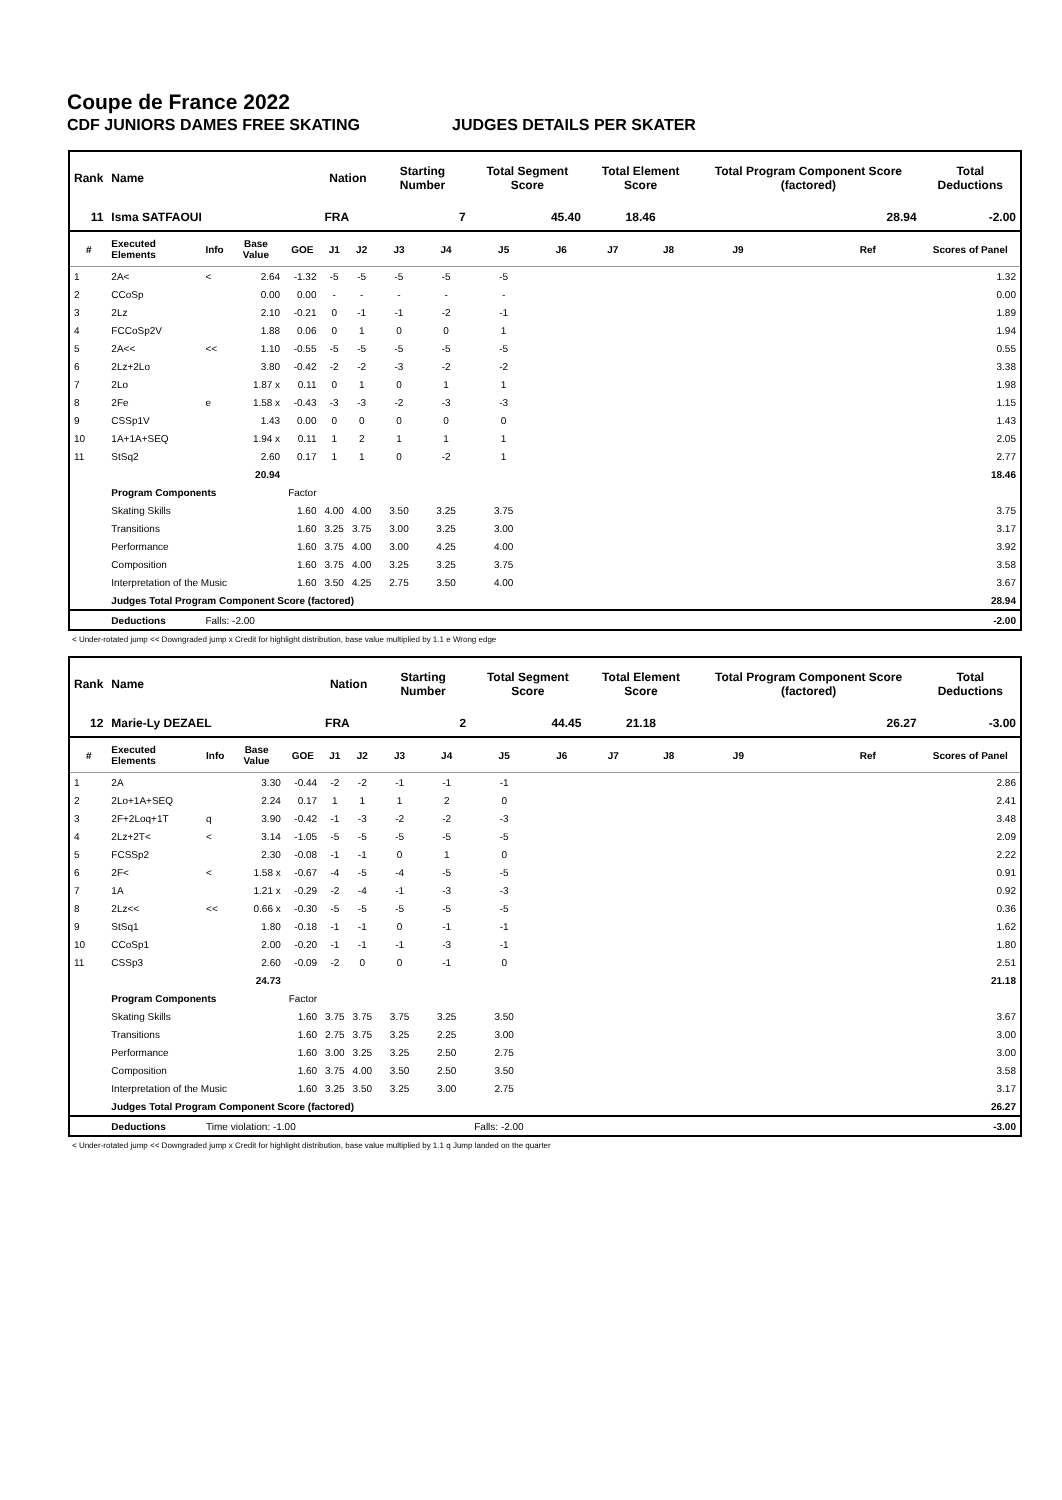Coupe de France 2022
CDF JUNIORS DAMES FREE SKATING JUDGES DETAILS PER SKATER
| Rank | Name | | | | Nation | | Starting Number | | Total Segment Score | | Total Element Score | | Total Program Component Score (factored) | | | Total Deductions |
| --- | --- | --- | --- | --- | --- | --- | --- | --- | --- | --- | --- | --- | --- | --- | --- | --- |
| 11 | Isma SATFAOUI | | | | FRA | | 7 | | 45.40 | | 18.46 | | 28.94 | | | -2.00 |
| # | Executed Elements | Info | Base Value | GOE | J1 | J2 | J3 | J4 | J5 | J6 | J7 | J8 | J9 | | Ref | Scores of Panel |
| 1 | 2A< | < | 2.64 | -1.32 | -5 | -5 | -5 | -5 | -5 | | | | | | | 1.32 |
| 2 | CCoSp | | 0.00 | 0.00 | - | - | - | - | - | | | | | | | 0.00 |
| 3 | 2Lz | | 2.10 | -0.21 | 0 | -1 | -1 | -2 | -1 | | | | | | | 1.89 |
| 4 | FCCoSp2V | | 1.88 | 0.06 | 0 | 1 | 0 | 0 | 1 | | | | | | | 1.94 |
| 5 | 2A<< | << | 1.10 | -0.55 | -5 | -5 | -5 | -5 | -5 | | | | | | | 0.55 |
| 6 | 2Lz+2Lo | | 3.80 | -0.42 | -2 | -2 | -3 | -2 | -2 | | | | | | | 3.38 |
| 7 | 2Lo | | 1.87 x | 0.11 | 0 | 1 | 0 | 1 | 1 | | | | | | | 1.98 |
| 8 | 2Fe | e | 1.58 x | -0.43 | -3 | -3 | -2 | -3 | -3 | | | | | | | 1.15 |
| 9 | CSSp1V | | 1.43 | 0.00 | 0 | 0 | 0 | 0 | 0 | | | | | | | 1.43 |
| 10 | 1A+1A+SEQ | | 1.94 x | 0.11 | 1 | 2 | 1 | 1 | 1 | | | | | | | 2.05 |
| 11 | StSq2 | | 2.60 | 0.17 | 1 | 1 | 0 | -2 | 1 | | | | | | | 2.77 |
| | | | 20.94 | | | | | | | | | | | | | 18.46 |
| | Program Components | | | Factor | | | | | | | | | | | | |
| | Skating Skills | | | 1.60 | 4.00 | 4.00 | 3.50 | 3.25 | 3.75 | | | | | | | 3.75 |
| | Transitions | | | 1.60 | 3.25 | 3.75 | 3.00 | 3.25 | 3.00 | | | | | | | 3.17 |
| | Performance | | | 1.60 | 3.75 | 4.00 | 3.00 | 4.25 | 4.00 | | | | | | | 3.92 |
| | Composition | | | 1.60 | 3.75 | 4.00 | 3.25 | 3.25 | 3.75 | | | | | | | 3.58 |
| | Interpretation of the Music | | | 1.60 | 3.50 | 4.25 | 2.75 | 3.50 | 4.00 | | | | | | | 3.67 |
| | Judges Total Program Component Score (factored) | | | | | | | | | | | | | | | 28.94 |
| | Deductions | Falls: -2.00 | | | | | | | | | | | | | | -2.00 |
< Under-rotated jump << Downgraded jump x Credit for highlight distribution, base value multiplied by 1.1 e Wrong edge
| Rank | Name | | | | Nation | | Starting Number | | Total Segment Score | | Total Element Score | | Total Program Component Score (factored) | | | Total Deductions |
| --- | --- | --- | --- | --- | --- | --- | --- | --- | --- | --- | --- | --- | --- | --- | --- | --- |
| 12 | Marie-Ly DEZAEL | | | | FRA | | 2 | | 44.45 | | 21.18 | | 26.27 | | | -3.00 |
| # | Executed Elements | Info | Base Value | GOE | J1 | J2 | J3 | J4 | J5 | J6 | J7 | J8 | J9 | | Ref | Scores of Panel |
| 1 | 2A | | 3.30 | -0.44 | -2 | -2 | -1 | -1 | -1 | | | | | | | 2.86 |
| 2 | 2Lo+1A+SEQ | | 2.24 | 0.17 | 1 | 1 | 1 | 2 | 0 | | | | | | | 2.41 |
| 3 | 2F+2Loq+1T | q | 3.90 | -0.42 | -1 | -3 | -2 | -2 | -3 | | | | | | | 3.48 |
| 4 | 2Lz+2T< | < | 3.14 | -1.05 | -5 | -5 | -5 | -5 | -5 | | | | | | | 2.09 |
| 5 | FCSSp2 | | 2.30 | -0.08 | -1 | -1 | 0 | 1 | 0 | | | | | | | 2.22 |
| 6 | 2F< | < | 1.58 x | -0.67 | -4 | -5 | -4 | -5 | -5 | | | | | | | 0.91 |
| 7 | 1A | | 1.21 x | -0.29 | -2 | -4 | -1 | -3 | -3 | | | | | | | 0.92 |
| 8 | 2Lz<< | << | 0.66 x | -0.30 | -5 | -5 | -5 | -5 | -5 | | | | | | | 0.36 |
| 9 | StSq1 | | 1.80 | -0.18 | -1 | -1 | 0 | -1 | -1 | | | | | | | 1.62 |
| 10 | CCoSp1 | | 2.00 | -0.20 | -1 | -1 | -1 | -3 | -1 | | | | | | | 1.80 |
| 11 | CSSp3 | | 2.60 | -0.09 | -2 | 0 | 0 | -1 | 0 | | | | | | | 2.51 |
| | | | 24.73 | | | | | | | | | | | | | 21.18 |
| | Program Components | | | Factor | | | | | | | | | | | | |
| | Skating Skills | | | 1.60 | 3.75 | 3.75 | 3.75 | 3.25 | 3.50 | | | | | | | 3.67 |
| | Transitions | | | 1.60 | 2.75 | 3.75 | 3.25 | 2.25 | 3.00 | | | | | | | 3.00 |
| | Performance | | | 1.60 | 3.00 | 3.25 | 3.25 | 2.50 | 2.75 | | | | | | | 3.00 |
| | Composition | | | 1.60 | 3.75 | 4.00 | 3.50 | 2.50 | 3.50 | | | | | | | 3.58 |
| | Interpretation of the Music | | | 1.60 | 3.25 | 3.50 | 3.25 | 3.00 | 2.75 | | | | | | | 3.17 |
| | Judges Total Program Component Score (factored) | | | | | | | | | | | | | | | 26.27 |
| | Deductions | Time violation: -1.00 | | | | | | | Falls: -2.00 | | | | | | | -3.00 |
< Under-rotated jump << Downgraded jump x Credit for highlight distribution, base value multiplied by 1.1 q Jump landed on the quarter